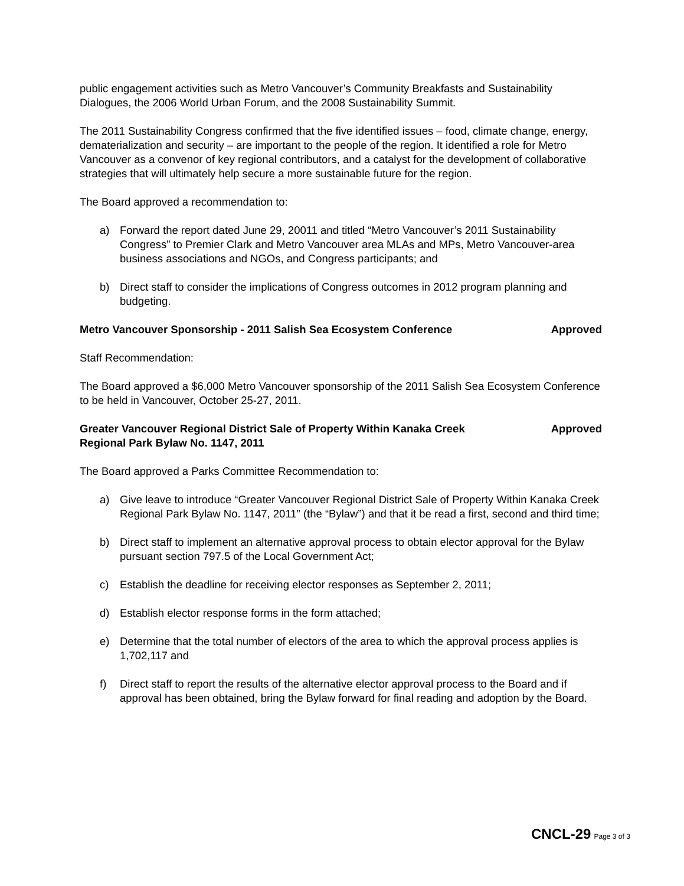public engagement activities such as Metro Vancouver’s Community Breakfasts and Sustainability Dialogues, the 2006 World Urban Forum, and the 2008 Sustainability Summit.
The 2011 Sustainability Congress confirmed that the five identified issues – food, climate change, energy, dematerialization and security – are important to the people of the region. It identified a role for Metro Vancouver as a convenor of key regional contributors, and a catalyst for the development of collaborative strategies that will ultimately help secure a more sustainable future for the region.
The Board approved a recommendation to:
a) Forward the report dated June 29, 20011 and titled “Metro Vancouver’s 2011 Sustainability Congress” to Premier Clark and Metro Vancouver area MLAs and MPs, Metro Vancouver-area business associations and NGOs, and Congress participants; and
b) Direct staff to consider the implications of Congress outcomes in 2012 program planning and budgeting.
Metro Vancouver Sponsorship - 2011 Salish Sea Ecosystem Conference
Approved
Staff Recommendation:
The Board approved a $6,000 Metro Vancouver sponsorship of the 2011 Salish Sea Ecosystem Conference to be held in Vancouver, October 25-27, 2011.
Greater Vancouver Regional District Sale of Property Within Kanaka Creek Regional Park Bylaw No. 1147, 2011
Approved
The Board approved a Parks Committee Recommendation to:
a) Give leave to introduce “Greater Vancouver Regional District Sale of Property Within Kanaka Creek Regional Park Bylaw No. 1147, 2011” (the “Bylaw”) and that it be read a first, second and third time;
b) Direct staff to implement an alternative approval process to obtain elector approval for the Bylaw pursuant section 797.5 of the Local Government Act;
c) Establish the deadline for receiving elector responses as September 2, 2011;
d) Establish elector response forms in the form attached;
e) Determine that the total number of electors of the area to which the approval process applies is 1,702,117 and
f) Direct staff to report the results of the alternative elector approval process to the Board and if approval has been obtained, bring the Bylaw forward for final reading and adoption by the Board.
CNCL-29 Page 3 of 3